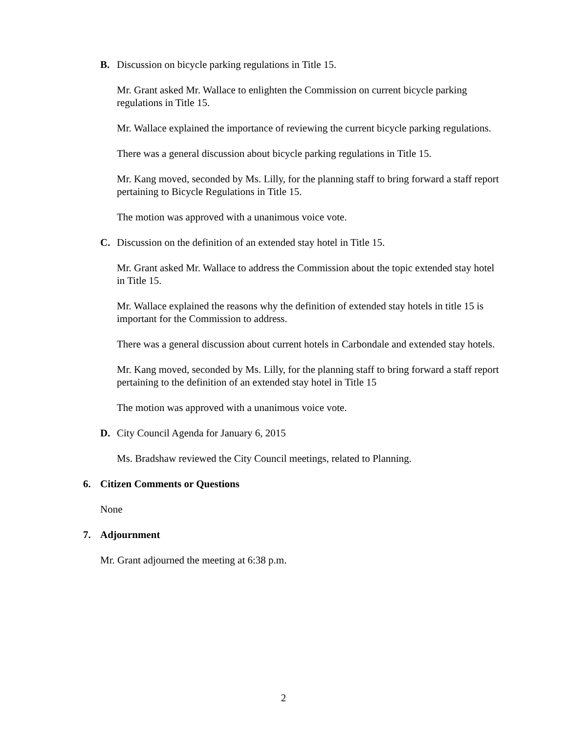B. Discussion on bicycle parking regulations in Title 15.
Mr. Grant asked Mr. Wallace to enlighten the Commission on current bicycle parking regulations in Title 15.
Mr. Wallace explained the importance of reviewing the current bicycle parking regulations.
There was a general discussion about bicycle parking regulations in Title 15.
Mr. Kang moved, seconded by Ms. Lilly, for the planning staff to bring forward a staff report pertaining to Bicycle Regulations in Title 15.
The motion was approved with a unanimous voice vote.
C. Discussion on the definition of an extended stay hotel in Title 15.
Mr. Grant asked Mr. Wallace to address the Commission about the topic extended stay hotel in Title 15.
Mr. Wallace explained the reasons why the definition of extended stay hotels in title 15 is important for the Commission to address.
There was a general discussion about current hotels in Carbondale and extended stay hotels.
Mr. Kang moved, seconded by Ms. Lilly, for the planning staff to bring forward a staff report pertaining to the definition of an extended stay hotel in Title 15
The motion was approved with a unanimous voice vote.
D. City Council Agenda for January 6, 2015
Ms. Bradshaw reviewed the City Council meetings, related to Planning.
6. Citizen Comments or Questions
None
7. Adjournment
Mr. Grant adjourned the meeting at 6:38 p.m.
2